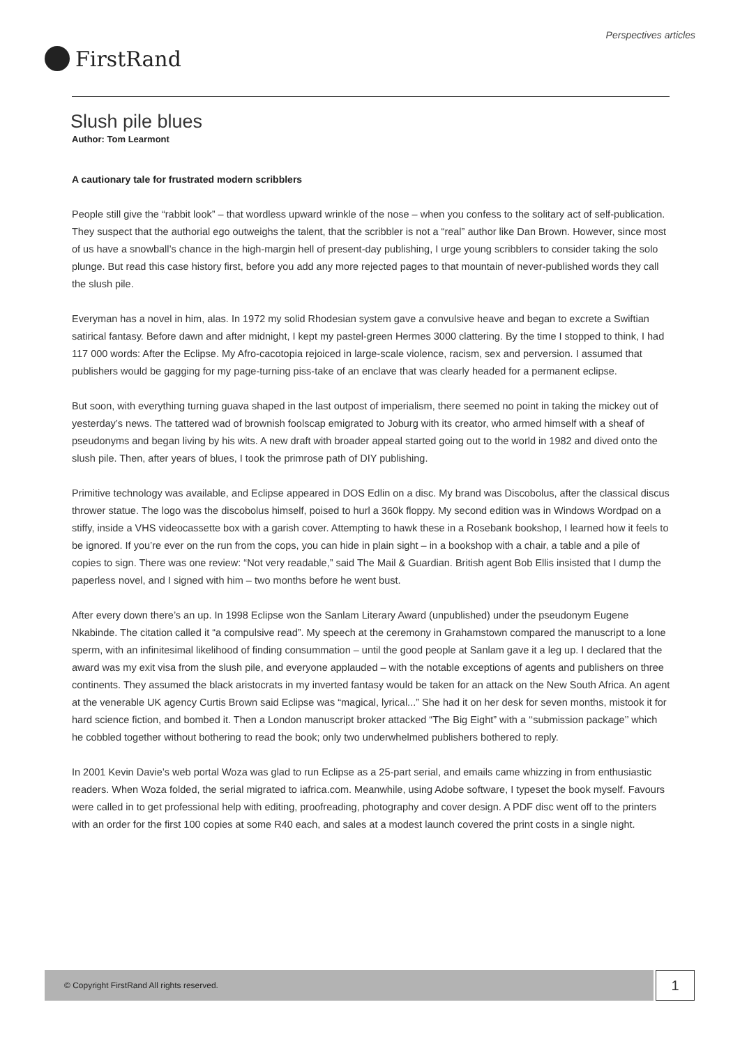Perspectives articles
FirstRand
Slush pile blues
Author: Tom Learmont
A cautionary tale for frustrated modern scribblers
People still give the “rabbit look” – that wordless upward wrinkle of the nose – when you confess to the solitary act of self-publication. They suspect that the authorial ego outweighs the talent, that the scribbler is not a “real” author like Dan Brown. However, since most of us have a snowball’s chance in the high-margin hell of present-day publishing, I urge young scribblers to consider taking the solo plunge. But read this case history first, before you add any more rejected pages to that mountain of never-published words they call the slush pile.
Everyman has a novel in him, alas. In 1972 my solid Rhodesian system gave a convulsive heave and began to excrete a Swiftian satirical fantasy. Before dawn and after midnight, I kept my pastel-green Hermes 3000 clattering. By the time I stopped to think, I had 117 000 words: After the Eclipse. My Afro-cacotopia rejoiced in large-scale violence, racism, sex and perversion. I assumed that publishers would be gagging for my page-turning piss-take of an enclave that was clearly headed for a permanent eclipse.
But soon, with everything turning guava shaped in the last outpost of imperialism, there seemed no point in taking the mickey out of yesterday’s news. The tattered wad of brownish foolscap emigrated to Joburg with its creator, who armed himself with a sheaf of pseudonyms and began living by his wits. A new draft with broader appeal started going out to the world in 1982 and dived onto the slush pile. Then, after years of blues, I took the primrose path of DIY publishing.
Primitive technology was available, and Eclipse appeared in DOS Edlin on a disc. My brand was Discobolus, after the classical discus thrower statue. The logo was the discobolus himself, poised to hurl a 360k floppy. My second edition was in Windows Wordpad on a stiffy, inside a VHS videocassette box with a garish cover. Attempting to hawk these in a Rosebank bookshop, I learned how it feels to be ignored. If you’re ever on the run from the cops, you can hide in plain sight – in a bookshop with a chair, a table and a pile of copies to sign. There was one review: “Not very readable,” said The Mail & Guardian. British agent Bob Ellis insisted that I dump the paperless novel, and I signed with him – two months before he went bust.
After every down there’s an up. In 1998 Eclipse won the Sanlam Literary Award (unpublished) under the pseudonym Eugene Nkabinde. The citation called it “a compulsive read”. My speech at the ceremony in Grahamstown compared the manuscript to a lone sperm, with an infinitesimal likelihood of finding consummation – until the good people at Sanlam gave it a leg up. I declared that the award was my exit visa from the slush pile, and everyone applauded – with the notable exceptions of agents and publishers on three continents. They assumed the black aristocrats in my inverted fantasy would be taken for an attack on the New South Africa. An agent at the venerable UK agency Curtis Brown said Eclipse was “magical, lyrical...” She had it on her desk for seven months, mistook it for hard science fiction, and bombed it. Then a London manuscript broker attacked “The Big Eight” with a ‘‘submission package’’ which he cobbled together without bothering to read the book; only two underwhelmed publishers bothered to reply.
In 2001 Kevin Davie’s web portal Woza was glad to run Eclipse as a 25-part serial, and emails came whizzing in from enthusiastic readers. When Woza folded, the serial migrated to iafrica.com. Meanwhile, using Adobe software, I typeset the book myself. Favours were called in to get professional help with editing, proofreading, photography and cover design. A PDF disc went off to the printers with an order for the first 100 copies at some R40 each, and sales at a modest launch covered the print costs in a single night.
© Copyright FirstRand All rights reserved. 1